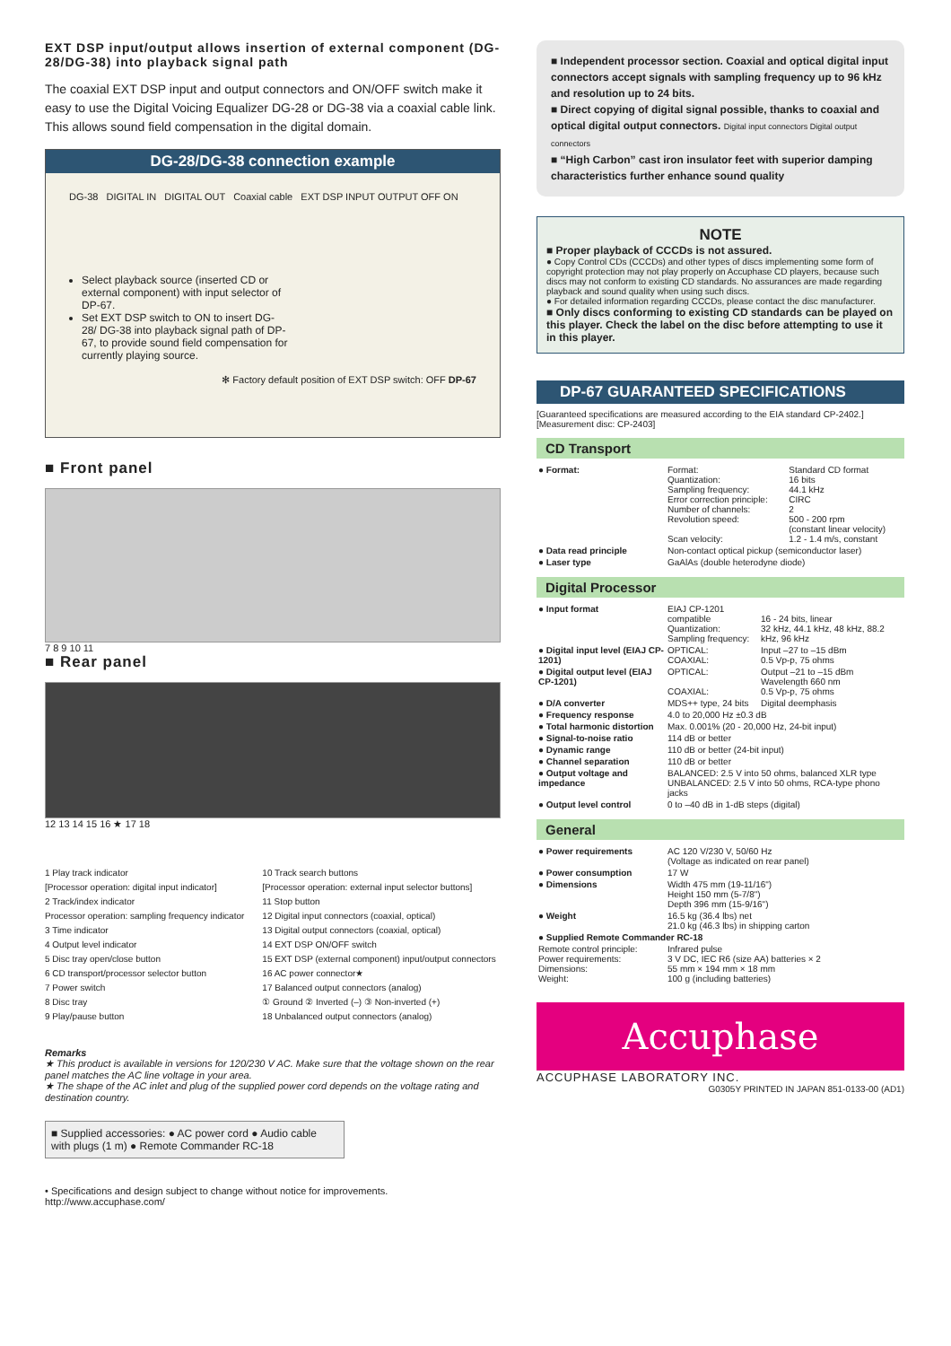EXT DSP input/output allows insertion of external component (DG-28/DG-38) into playback signal path
The coaxial EXT DSP input and output connectors and ON/OFF switch make it easy to use the Digital Voicing Equalizer DG-28 or DG-38 via a coaxial cable link. This allows sound field compensation in the digital domain.
DG-28/DG-38 connection example
DG-38 DIGITAL IN DIGITAL OUT Coaxial cable EXT DSP INPUT OUTPUT OFF ON
Select playback source (inserted CD or external component) with input selector of DP-67.
Set EXT DSP switch to ON to insert DG-28/ DG-38 into playback signal path of DP-67, to provide sound field compensation for currently playing source.
✻ Factory default position of EXT DSP switch: OFF DP-67
■ Front panel
7 8 9 10 11
■ Rear panel
12 13 14 15 16 ★ 17 18
1 Play track indicator
[Processor operation: digital input indicator]
2 Track/index indicator
Processor operation: sampling frequency indicator
3 Time indicator
4 Output level indicator
5 Disc tray open/close button
6 CD transport/processor selector button
7 Power switch
8 Disc tray
9 Play/pause button
10 Track search buttons
[Processor operation: external input selector buttons]
11 Stop button
12 Digital input connectors (coaxial, optical)
13 Digital output connectors (coaxial, optical)
14 EXT DSP ON/OFF switch
15 EXT DSP (external component) input/output connectors
16 AC power connector★
17 Balanced output connectors (analog)
① Ground ② Inverted (–) ③ Non-inverted (+)
18 Unbalanced output connectors (analog)
Remarks
★ This product is available in versions for 120/230 V AC. Make sure that the voltage shown on the rear panel matches the AC line voltage in your area.
★ The shape of the AC inlet and plug of the supplied power cord depends on the voltage rating and destination country.
■ Supplied accessories: ● AC power cord ● Audio cable with plugs (1 m) ● Remote Commander RC-18
• Specifications and design subject to change without notice for improvements.
http://www.accuphase.com/
■ Independent processor section. Coaxial and optical digital input connectors accept signals with sampling frequency up to 96 kHz and resolution up to 24 bits.
■ Direct copying of digital signal possible, thanks to coaxial and optical digital output connectors. Digital input connectors Digital output connectors
■ “High Carbon” cast iron insulator feet with superior damping characteristics further enhance sound quality
NOTE
■ Proper playback of CCCDs is not assured.
● Copy Control CDs (CCCDs) and other types of discs implementing some form of copyright protection may not play properly on Accuphase CD players, because such discs may not conform to existing CD standards. No assurances are made regarding playback and sound quality when using such discs.
● For detailed information regarding CCCDs, please contact the disc manufacturer.
■ Only discs conforming to existing CD standards can be played on this player. Check the label on the disc before attempting to use it in this player.
DP-67 GUARANTEED SPECIFICATIONS
[Guaranteed specifications are measured according to the EIA standard CP-2402.]
[Measurement disc: CP-2403]
CD Transport
| ● Format: | Format: Quantization: Sampling frequency: Error correction principle: Number of channels: Revolution speed: Scan velocity: | Standard CD format 16 bits 44.1 kHz CIRC 2 500 - 200 rpm (constant linear velocity) 1.2 - 1.4 m/s, constant |
| ● Data read principle | Non-contact optical pickup (semiconductor laser) | |
| ● Laser type | GaAlAs (double heterodyne diode) | |
Digital Processor
| ● Input format | EIAJ CP-1201 compatible Quantization: Sampling frequency: | 16 - 24 bits, linear 32 kHz, 44.1 kHz, 48 kHz, 88.2 kHz, 96 kHz |
| ● Digital input level (EIAJ CP-1201) | OPTICAL: COAXIAL: | Input –27 to –15 dBm 0.5 Vp-p, 75 ohms |
| ● Digital output level (EIAJ CP-1201) | OPTICAL: COAXIAL: | Output –21 to –15 dBm Wavelength 660 nm 0.5 Vp-p, 75 ohms |
| ● D/A converter | MDS++ type, 24 bits | Digital deemphasis |
| ● Frequency response | 4.0 to 20,000 Hz ±0.3 dB | |
| ● Total harmonic distortion | Max. 0.001% (20 - 20,000 Hz, 24-bit input) | |
| ● Signal-to-noise ratio | 114 dB or better | |
| ● Dynamic range | 110 dB or better (24-bit input) | |
| ● Channel separation | 110 dB or better | |
| ● Output voltage and impedance | BALANCED: 2.5 V into 50 ohms, balanced XLR type UNBALANCED: 2.5 V into 50 ohms, RCA-type phono jacks | |
| ● Output level control | 0 to –40 dB in 1-dB steps (digital) | |
General
| ● Power requirements | AC 120 V/230 V, 50/60 Hz (Voltage as indicated on rear panel) |
| ● Power consumption | 17 W |
| ● Dimensions | Width 475 mm (19-11/16") Height 150 mm (5-7/8") Depth 396 mm (15-9/16") |
| ● Weight | 16.5 kg (36.4 lbs) net 21.0 kg (46.3 lbs) in shipping carton |
| ● Supplied Remote Commander RC-18 | |
| Remote control principle: Power requirements: Dimensions: Weight: | Infrared pulse 3 V DC, IEC R6 (size AA) batteries × 2 55 mm × 194 mm × 18 mm 100 g (including batteries) |
Accuphase
ACCUPHASE LABORATORY INC.
G0305Y PRINTED IN JAPAN 851-0133-00 (AD1)